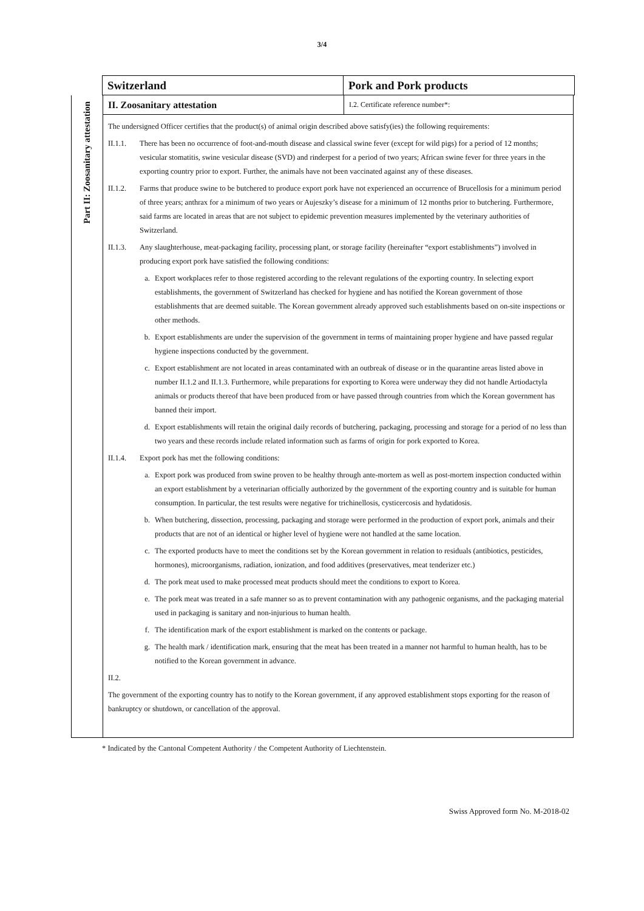3/4
Switzerland Pork and Pork products
Part II: Zoosanitary attestation
II. Zoosanitary attestation
I.2. Certificate reference number*:
The undersigned Officer certifies that the product(s) of animal origin described above satisfy(ies) the following requirements:
II.1.1.
There has been no occurrence of foot-and-mouth disease and classical swine fever (except for wild pigs) for a period of 12 months; vesicular stomatitis, swine vesicular disease (SVD) and rinderpest for a period of two years; African swine fever for three years in the exporting country prior to export. Further, the animals have not been vaccinated against any of these diseases.
II.1.2.
Farms that produce swine to be butchered to produce export pork have not experienced an occurrence of Brucellosis for a minimum period of three years; anthrax for a minimum of two years or Aujeszky’s disease for a minimum of 12 months prior to butchering. Furthermore, said farms are located in areas that are not subject to epidemic prevention measures implemented by the veterinary authorities of Switzerland.
II.1.3.
Any slaughterhouse, meat-packaging facility, processing plant, or storage facility (hereinafter “export establishments”) involved in producing export pork have satisfied the following conditions:
a. Export workplaces refer to those registered according to the relevant regulations of the exporting country. In selecting export establishments, the government of Switzerland has checked for hygiene and has notified the Korean government of those establishments that are deemed suitable. The Korean government already approved such establishments based on on-site inspections or other methods.
b. Export establishments are under the supervision of the government in terms of maintaining proper hygiene and have passed regular hygiene inspections conducted by the government.
c. Export establishment are not located in areas contaminated with an outbreak of disease or in the quarantine areas listed above in number II.1.2 and II.1.3. Furthermore, while preparations for exporting to Korea were underway they did not handle Artiodactyla animals or products thereof that have been produced from or have passed through countries from which the Korean government has banned their import.
d. Export establishments will retain the original daily records of butchering, packaging, processing and storage for a period of no less than two years and these records include related information such as farms of origin for pork exported to Korea.
II.1.4.
Export pork has met the following conditions:
a. Export pork was produced from swine proven to be healthy through ante-mortem as well as post-mortem inspection conducted within an export establishment by a veterinarian officially authorized by the government of the exporting country and is suitable for human consumption. In particular, the test results were negative for trichinellosis, cysticercosis and hydatidosis.
b. When butchering, dissection, processing, packaging and storage were performed in the production of export pork, animals and their products that are not of an identical or higher level of hygiene were not handled at the same location.
c. The exported products have to meet the conditions set by the Korean government in relation to residuals (antibiotics, pesticides, hormones), microorganisms, radiation, ionization, and food additives (preservatives, meat tenderizer etc.)
d. The pork meat used to make processed meat products should meet the conditions to export to Korea.
e. The pork meat was treated in a safe manner so as to prevent contamination with any pathogenic organisms, and the packaging material used in packaging is sanitary and non-injurious to human health.
f. The identification mark of the export establishment is marked on the contents or package.
g. The health mark / identification mark, ensuring that the meat has been treated in a manner not harmful to human health, has to be notified to the Korean government in advance.
II.2.
The government of the exporting country has to notify to the Korean government, if any approved establishment stops exporting for the reason of bankruptcy or shutdown, or cancellation of the approval.
* Indicated by the Cantonal Competent Authority / the Competent Authority of Liechtenstein.
Swiss Approved form No. M-2018-02